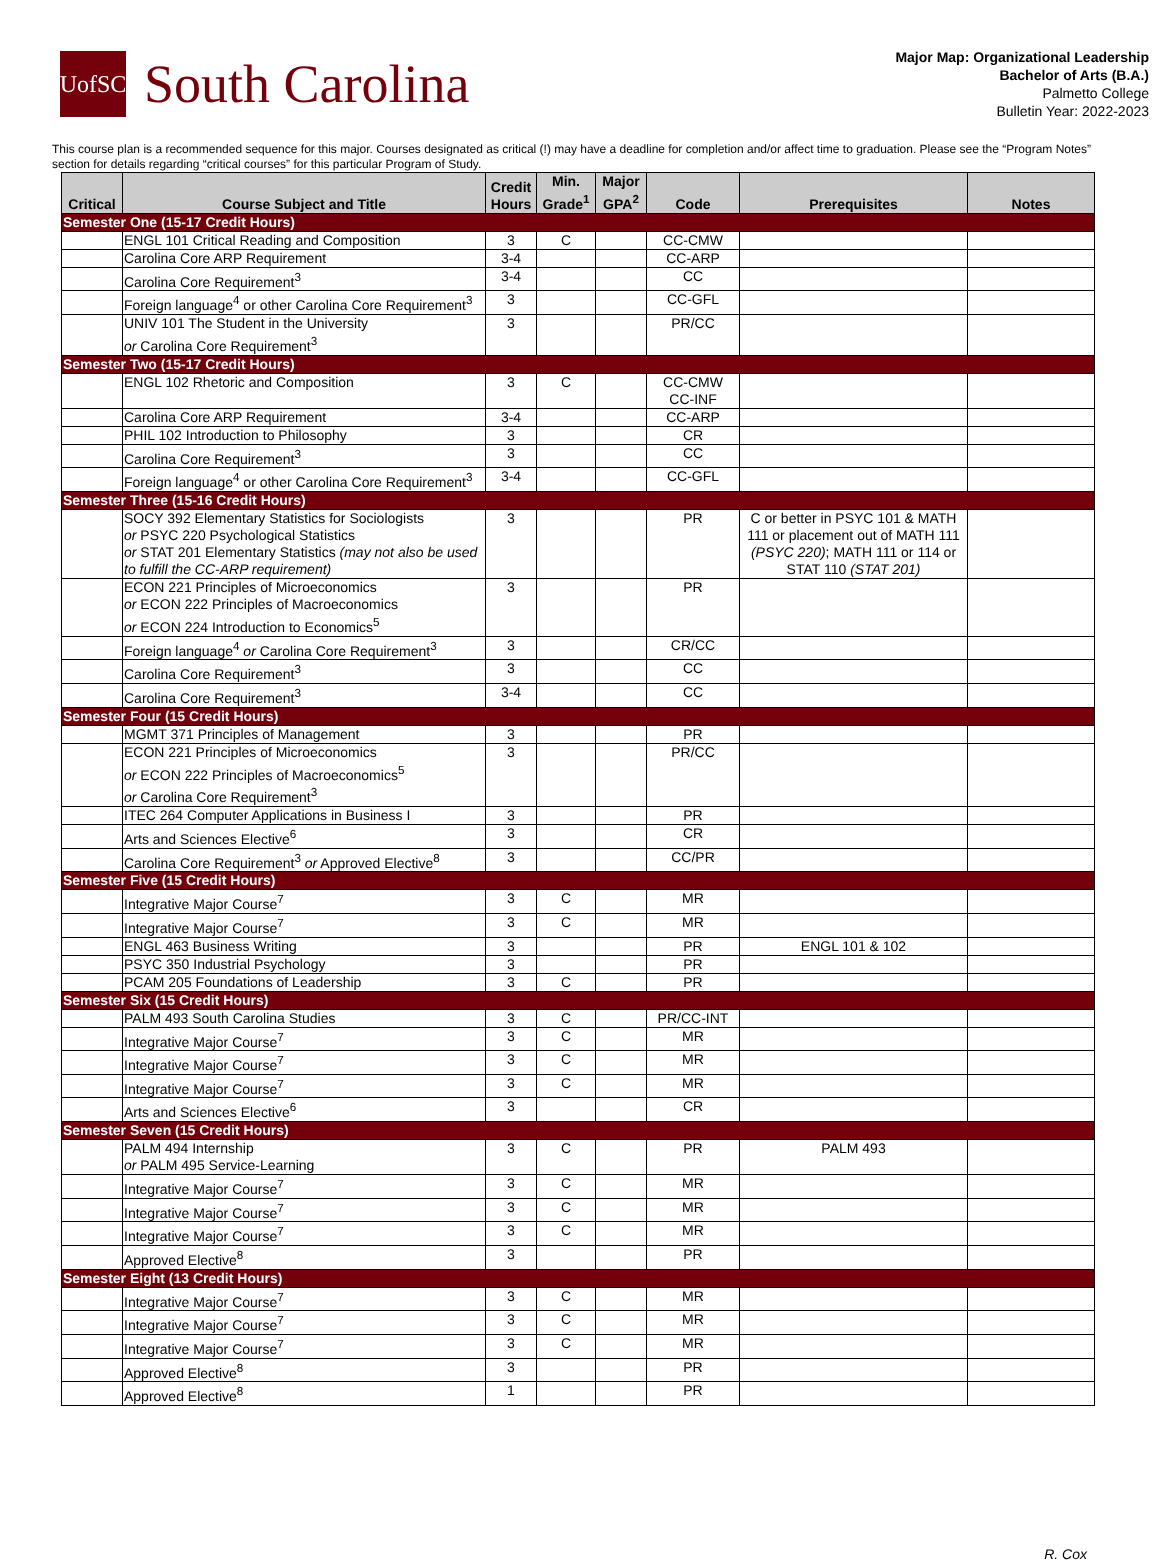UofSC
South Carolina
Major Map: Organizational Leadership
Bachelor of Arts (B.A.)
Palmetto College
Bulletin Year: 2022-2023
This course plan is a recommended sequence for this major. Courses designated as critical (!) may have a deadline for completion and/or affect time to graduation. Please see the “Program Notes” section for details regarding “critical courses” for this particular Program of Study.
| Critical | Course Subject and Title | Credit Hours | Min. Grade<sup>1</sup> | Major GPA<sup>2</sup> | Code | Prerequisites | Notes |
| --- | --- | --- | --- | --- | --- | --- | --- |
| Semester One (15-17 Credit Hours) | | | | | | | |
| | ENGL 101 Critical Reading and Composition | 3 | C | | CC-CMW | | |
| | Carolina Core ARP Requirement | 3-4 | | | CC-ARP | | |
| | Carolina Core Requirement<sup>3</sup> | 3-4 | | | CC | | |
| | Foreign language<sup>4</sup> or other Carolina Core Requirement<sup>3</sup> | 3 | | | CC-GFL | | |
| | UNIV 101 The Student in the University or Carolina Core Requirement<sup>3</sup> | 3 | | | PR/CC | | |
| Semester Two (15-17 Credit Hours) | | | | | | | |
| | ENGL 102 Rhetoric and Composition | 3 | C | | CC-CMW CC-INF | | |
| | Carolina Core ARP Requirement | 3-4 | | | CC-ARP | | |
| | PHIL 102 Introduction to Philosophy | 3 | | | CR | | |
| | Carolina Core Requirement<sup>3</sup> | 3 | | | CC | | |
| | Foreign language<sup>4</sup> or other Carolina Core Requirement<sup>3</sup> | 3-4 | | | CC-GFL | | |
| Semester Three (15-16 Credit Hours) | | | | | | | |
| | SOCY 392 Elementary Statistics for Sociologists or PSYC 220 Psychological Statistics or STAT 201 Elementary Statistics (may not also be used to fulfill the CC-ARP requirement) | 3 | | | PR | C or better in PSYC 101 & MATH 111 or placement out of MATH 111 (PSYC 220) ; MATH 111 or 114 or STAT 110 (STAT 201) | |
| | ECON 221 Principles of Microeconomics or ECON 222 Principles of Macroeconomics or ECON 224 Introduction to Economics<sup>5</sup> | 3 | | | PR | | |
| | Foreign language<sup>4</sup> or Carolina Core Requirement<sup>3</sup> | 3 | | | CR/CC | | |
| | Carolina Core Requirement<sup>3</sup> | 3 | | | CC | | |
| | Carolina Core Requirement<sup>3</sup> | 3-4 | | | CC | | |
| Semester Four (15 Credit Hours) | | | | | | | |
| | MGMT 371 Principles of Management | 3 | | | PR | | |
| | ECON 221 Principles of Microeconomics or ECON 222 Principles of Macroeconomics<sup>5</sup> or Carolina Core Requirement<sup>3</sup> | 3 | | | PR/CC | | |
| | ITEC 264 Computer Applications in Business I | 3 | | | PR | | |
| | Arts and Sciences Elective<sup>6</sup> | 3 | | | CR | | |
| | Carolina Core Requirement<sup>3</sup> or Approved Elective<sup>8</sup> | 3 | | | CC/PR | | |
| Semester Five (15 Credit Hours) | | | | | | | |
| | Integrative Major Course<sup>7</sup> | 3 | C | | MR | | |
| | Integrative Major Course<sup>7</sup> | 3 | C | | MR | | |
| | ENGL 463 Business Writing | 3 | | | PR | ENGL 101 & 102 | |
| | PSYC 350 Industrial Psychology | 3 | | | PR | | |
| | PCAM 205 Foundations of Leadership | 3 | C | | PR | | |
| Semester Six (15 Credit Hours) | | | | | | | |
| | PALM 493 South Carolina Studies | 3 | C | | PR/CC-INT | | |
| | Integrative Major Course<sup>7</sup> | 3 | C | | MR | | |
| | Integrative Major Course<sup>7</sup> | 3 | C | | MR | | |
| | Integrative Major Course<sup>7</sup> | 3 | C | | MR | | |
| | Arts and Sciences Elective<sup>6</sup> | 3 | | | CR | | |
| Semester Seven (15 Credit Hours) | | | | | | | |
| | PALM 494 Internship or PALM 495 Service-Learning | 3 | C | | PR | PALM 493 | |
| | Integrative Major Course<sup>7</sup> | 3 | C | | MR | | |
| | Integrative Major Course<sup>7</sup> | 3 | C | | MR | | |
| | Integrative Major Course<sup>7</sup> | 3 | C | | MR | | |
| | Approved Elective<sup>8</sup> | 3 | | | PR | | |
| Semester Eight (13 Credit Hours) | | | | | | | |
| | Integrative Major Course<sup>7</sup> | 3 | C | | MR | | |
| | Integrative Major Course<sup>7</sup> | 3 | C | | MR | | |
| | Integrative Major Course<sup>7</sup> | 3 | C | | MR | | |
| | Approved Elective<sup>8</sup> | 3 | | | PR | | |
| | Approved Elective<sup>8</sup> | 1 | | | PR | | |
R. Cox